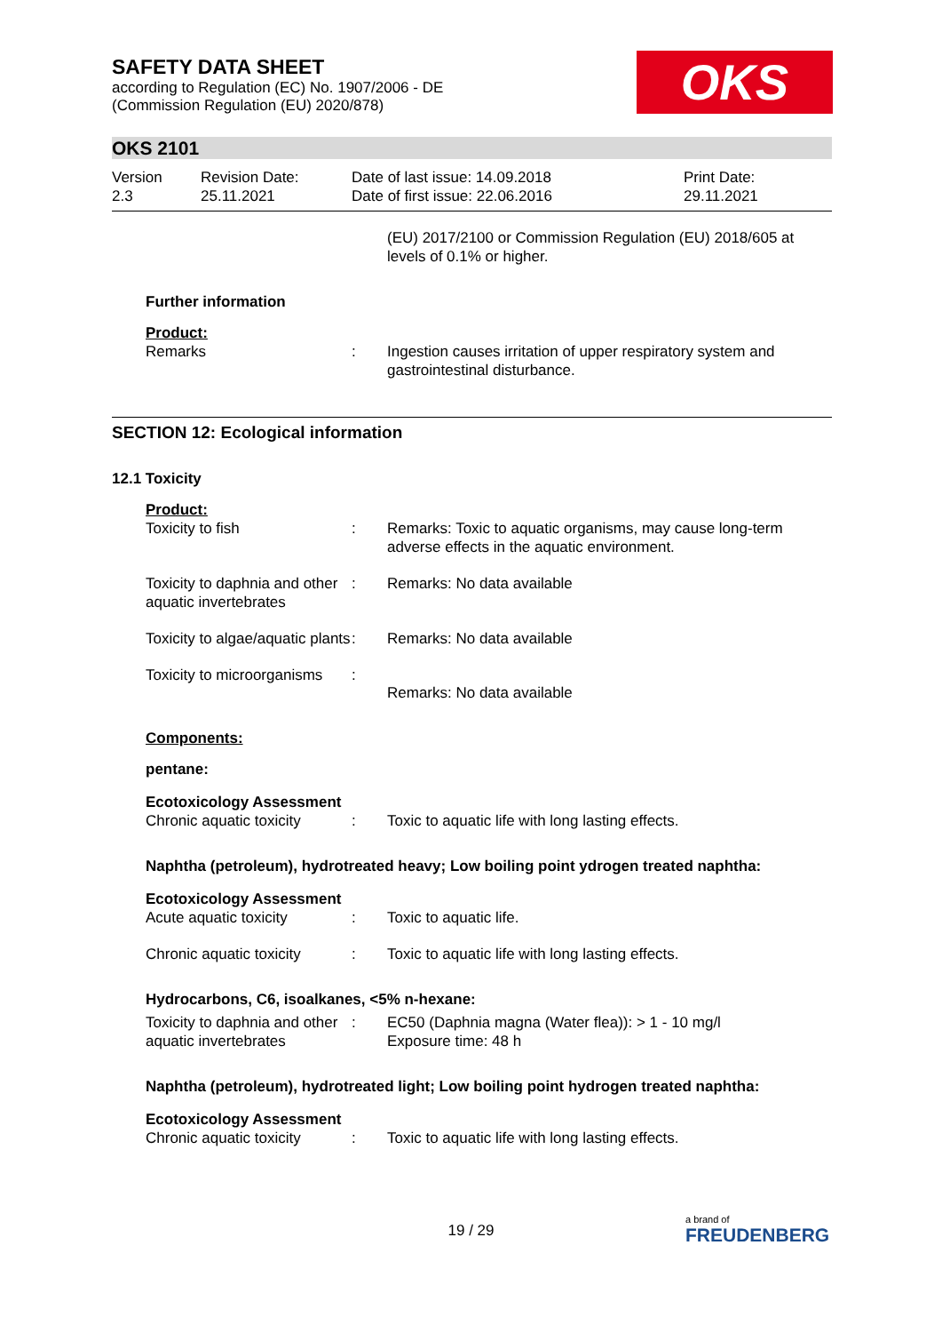SAFETY DATA SHEET
according to Regulation (EC) No. 1907/2006 - DE
(Commission Regulation (EU) 2020/878)
OKS
OKS 2101
| Version 2.3 | Revision Date: 25.11.2021 | Date of last issue: 14.09.2018 Date of first issue: 22.06.2016 | Print Date: 29.11.2021 |
(EU) 2017/2100 or Commission Regulation (EU) 2018/605 at levels of 0.1% or higher.
Further information
Product:
| Remarks | : | Ingestion causes irritation of upper respiratory system and gastrointestinal disturbance. |
SECTION 12: Ecological information
12.1 Toxicity
Product:
| Toxicity to fish | : | Remarks: Toxic to aquatic organisms, may cause long-term adverse effects in the aquatic environment. |
| Toxicity to daphnia and other aquatic invertebrates | : | Remarks: No data available |
| Toxicity to algae/aquatic plants | : | Remarks: No data available |
| Toxicity to microorganisms | : | Remarks: No data available |
Components:
pentane:
Ecotoxicology Assessment
| Chronic aquatic toxicity | : | Toxic to aquatic life with long lasting effects. |
Naphtha (petroleum), hydrotreated heavy; Low boiling point ydrogen treated naphtha:
Ecotoxicology Assessment
| Acute aquatic toxicity | : | Toxic to aquatic life. |
| Chronic aquatic toxicity | : | Toxic to aquatic life with long lasting effects. |
Hydrocarbons, C6, isoalkanes, <5% n-hexane:
| Toxicity to daphnia and other aquatic invertebrates | : | EC50 (Daphnia magna (Water flea)): > 1 - 10 mg/l Exposure time: 48 h |
Naphtha (petroleum), hydrotreated light; Low boiling point hydrogen treated naphtha:
Ecotoxicology Assessment
| Chronic aquatic toxicity | : | Toxic to aquatic life with long lasting effects. |
19 / 29 a brand of
FREUDENBERG